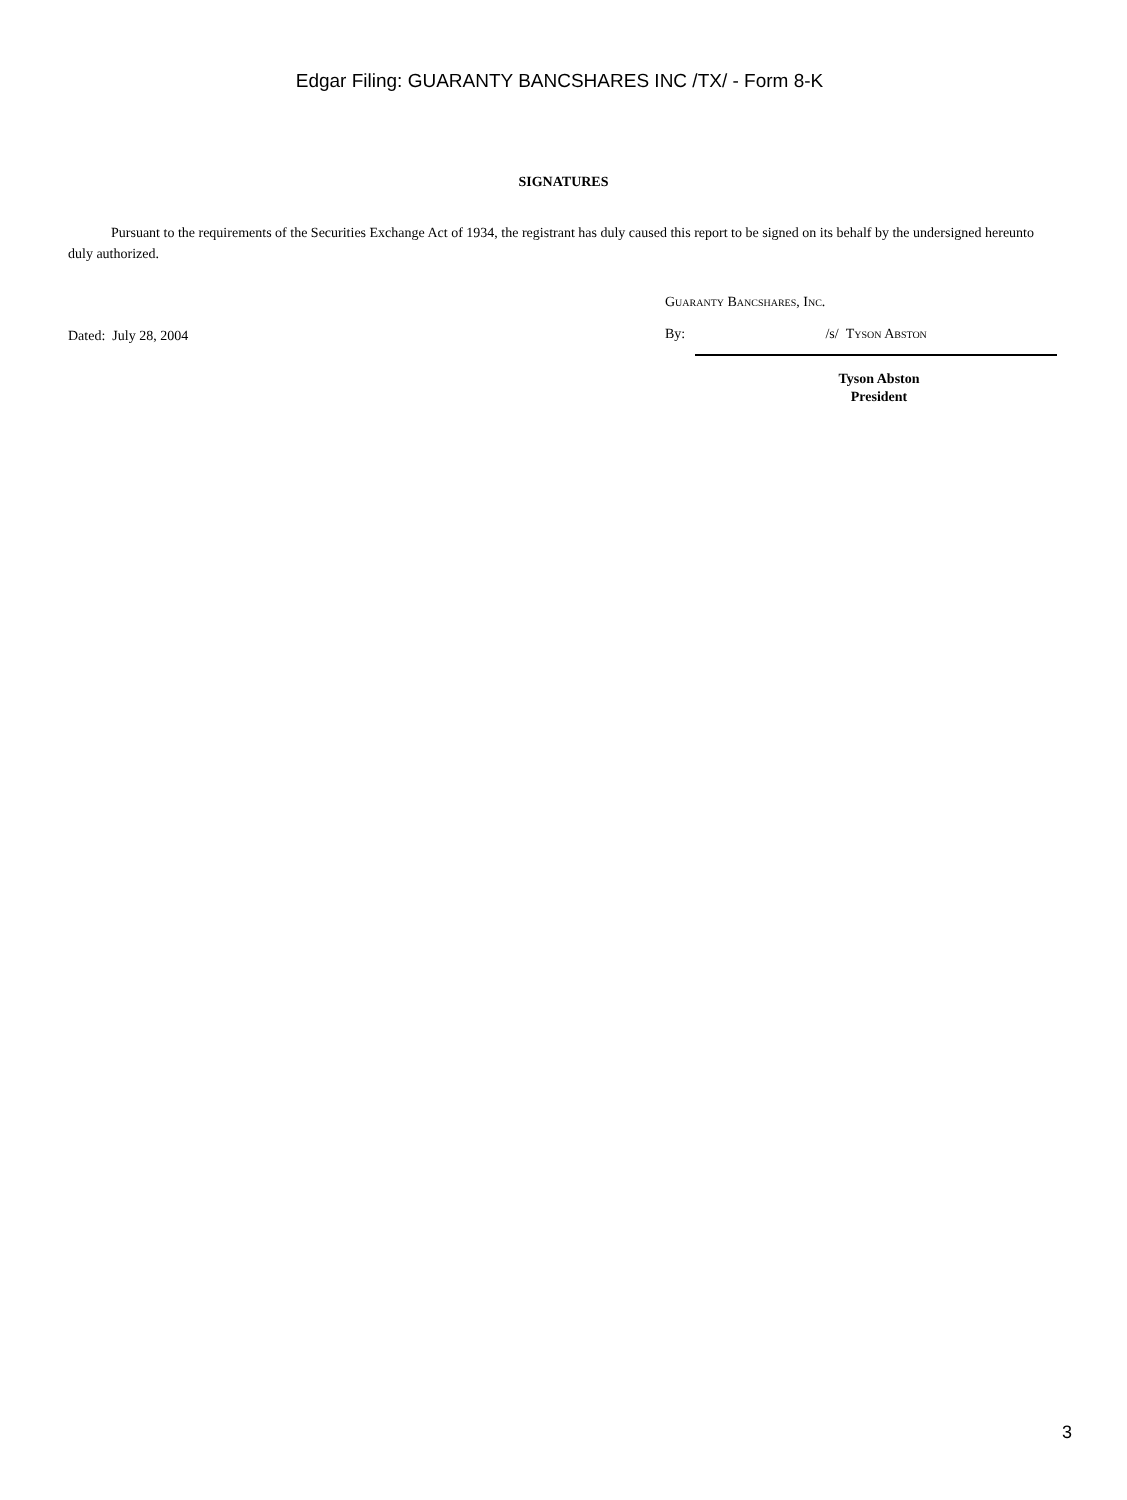Edgar Filing: GUARANTY BANCSHARES INC /TX/ - Form 8-K
SIGNATURES
Pursuant to the requirements of the Securities Exchange Act of 1934, the registrant has duly caused this report to be signed on its behalf by the undersigned hereunto duly authorized.
Dated: July 28, 2004
Guaranty Bancshares, Inc.
By: /s/ Tyson Abston
Tyson Abston
President
3